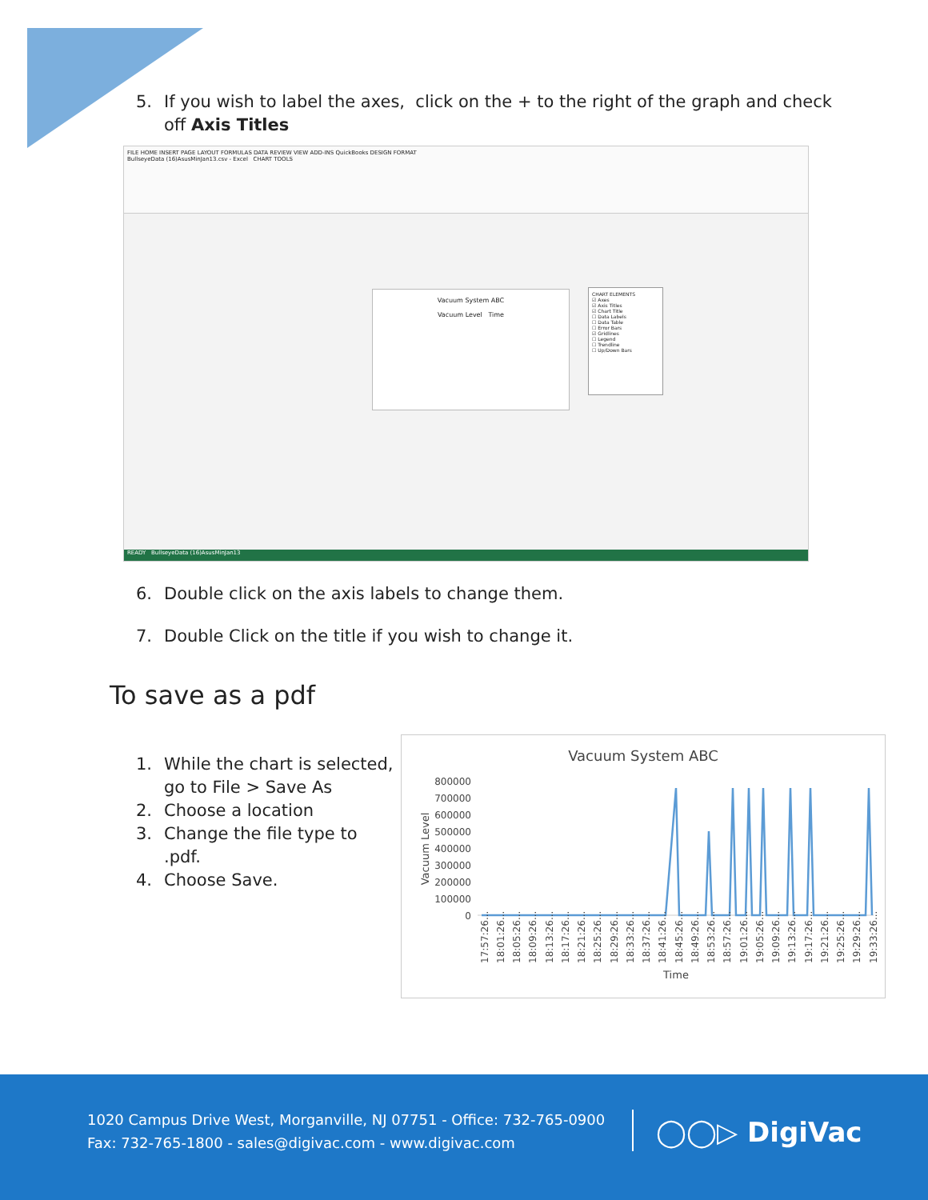5. If you wish to label the axes, click on the + to the right of the graph and check
off Axis Titles
FILE HOME INSERT PAGE LAYOUT FORMULAS DATA REVIEW VIEW ADD-INS QuickBooks DESIGN FORMAT
BullseyeData (16)AsusMinJan13.csv - Excel CHART TOOLS
Vacuum System ABC
Vacuum Level Time
CHART ELEMENTS
☑ Axes
☑ Axis Titles
☑ Chart Title
☐ Data Labels
☐ Data Table
☐ Error Bars
☑ Gridlines
☐ Legend
☐ Trendline
☐ Up/Down Bars
READY BullseyeData (16)AsusMinJan13
6. Double click on the axis labels to change them.
7. Double Click on the title if you wish to change it.
To save as a pdf
1. While the chart is selected,
go to File > Save As
2. Choose a location
3. Change the file type to
.pdf.
4. Choose Save.
Vacuum System ABC
Vacuum Level
800000
700000
600000
500000
400000
300000
200000
100000
0
Time
17:57:26...
18:01:26...
18:05:26...
18:09:26...
18:13:26...
18:17:26...
18:21:26...
18:25:26...
18:29:26...
18:33:26...
18:37:26...
18:41:26...
18:45:26...
18:49:26...
18:53:26...
18:57:26...
19:01:26...
19:05:26...
19:09:26...
19:13:26...
19:17:26...
19:21:26...
19:25:26...
19:29:26...
19:33:26...
1020 Campus Drive West, Morganville, NJ 07751 - Office: 732-765-0900
Fax: 732-765-1800 - sales@digivac.com - www.digivac.com
◯◯▷ DigiVac